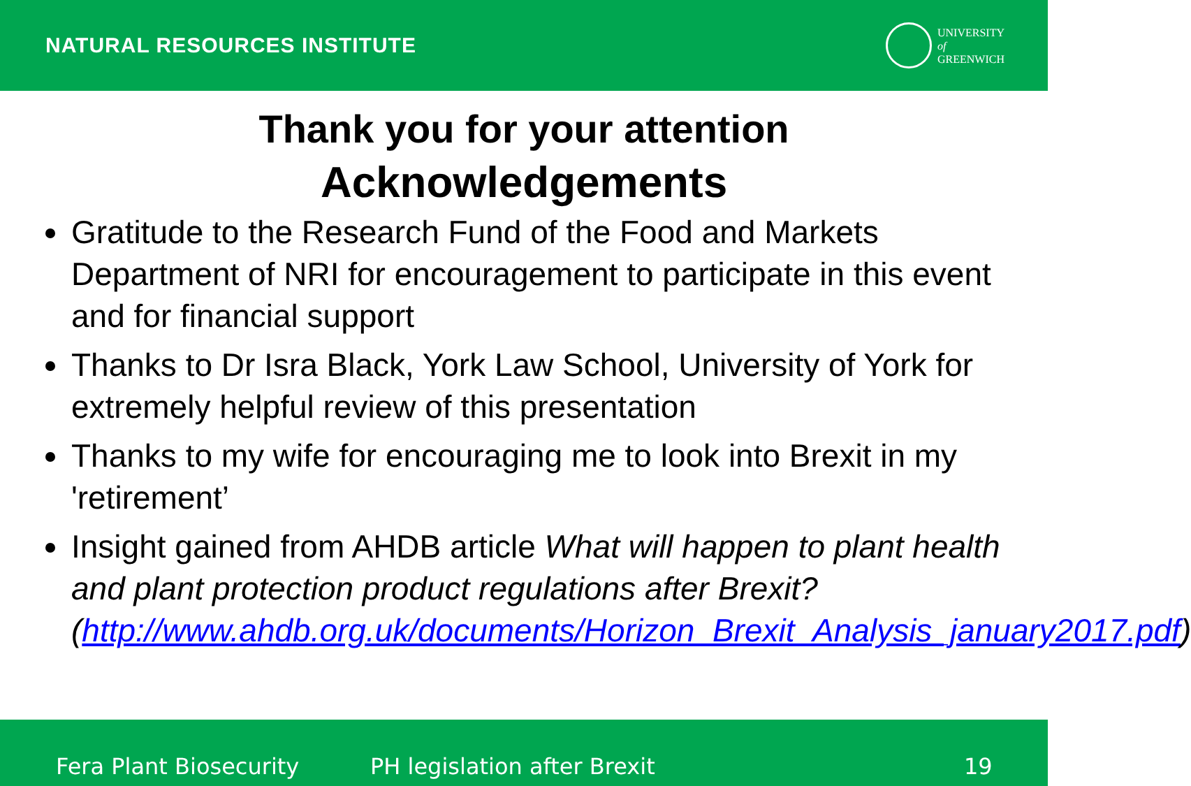NATURAL RESOURCES INSTITUTE
UNIVERSITY
of
GREENWICH
Thank you for your attention
Acknowledgements
Gratitude to the Research Fund of the Food and Markets Department of NRI for encouragement to participate in this event and for financial support
Thanks to Dr Isra Black, York Law School, University of York for extremely helpful review of this presentation
Thanks to my wife for encouraging me to look into Brexit in my 'retirement’
Insight gained from AHDB article What will happen to plant health and plant protection product regulations after Brexit? (http://www.ahdb.org.uk/documents/Horizon_Brexit_Analysis_january2017.pdf)
Fera Plant Biosecurity PH legislation after Brexit 19